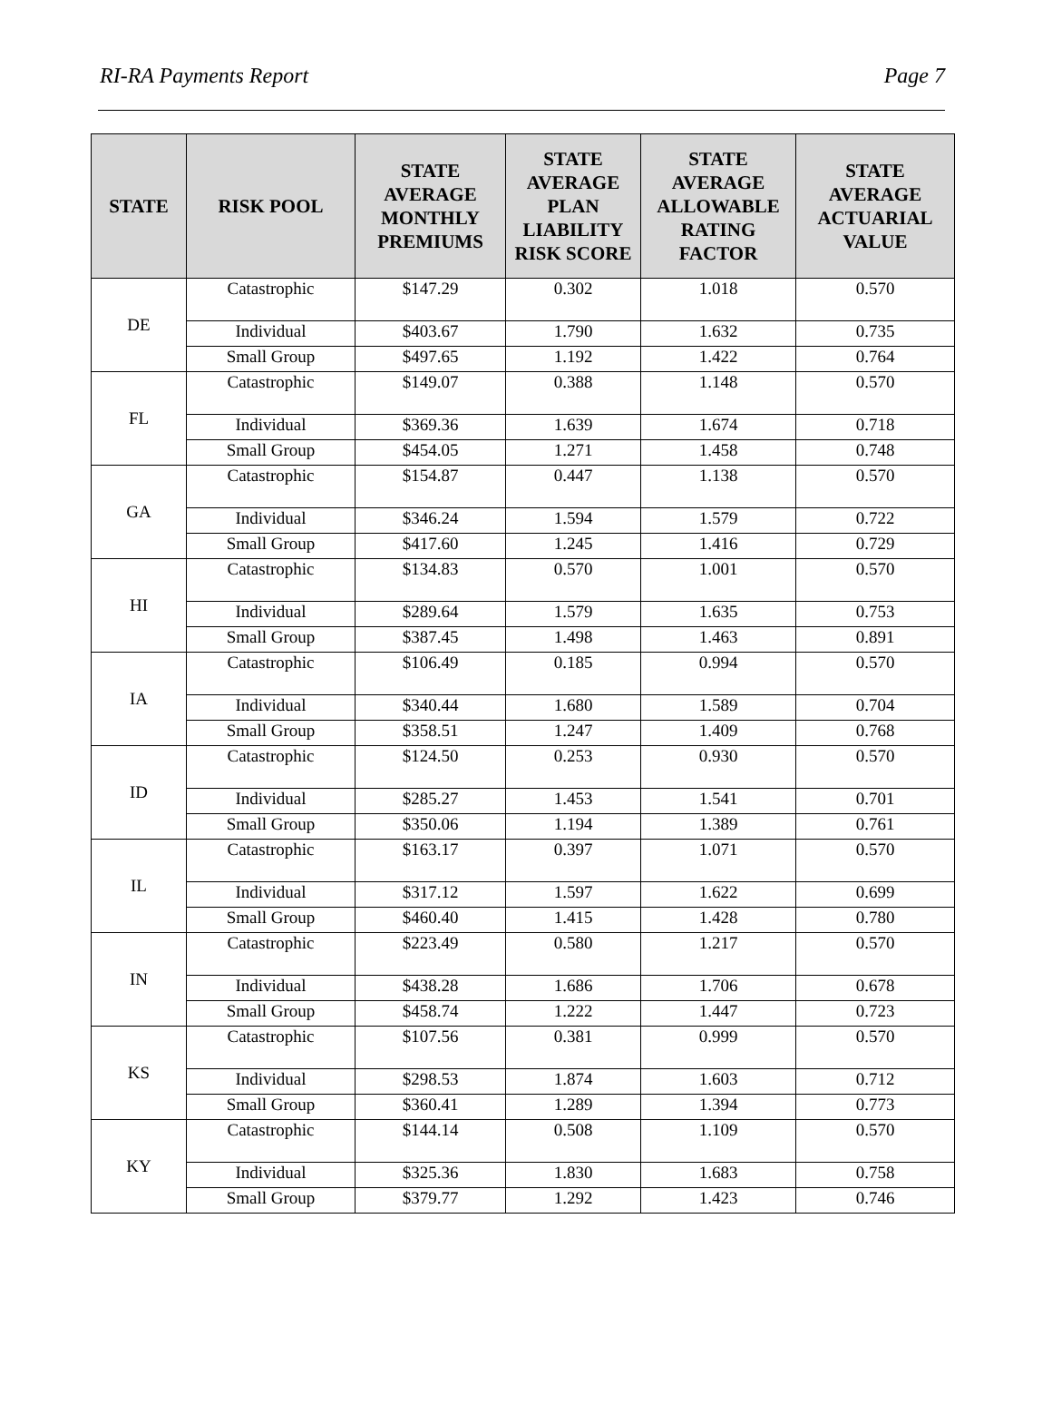RI-RA Payments Report Page 7
| STATE | RISK POOL | STATE AVERAGE MONTHLY PREMIUMS | STATE AVERAGE PLAN LIABILITY RISK SCORE | STATE AVERAGE ALLOWABLE RATING FACTOR | STATE AVERAGE ACTUARIAL VALUE |
| --- | --- | --- | --- | --- | --- |
| DE | Catastrophic | $147.29 | 0.302 | 1.018 | 0.570 |
| | Individual | $403.67 | 1.790 | 1.632 | 0.735 |
| | Small Group | $497.65 | 1.192 | 1.422 | 0.764 |
| FL | Catastrophic | $149.07 | 0.388 | 1.148 | 0.570 |
| | Individual | $369.36 | 1.639 | 1.674 | 0.718 |
| | Small Group | $454.05 | 1.271 | 1.458 | 0.748 |
| GA | Catastrophic | $154.87 | 0.447 | 1.138 | 0.570 |
| | Individual | $346.24 | 1.594 | 1.579 | 0.722 |
| | Small Group | $417.60 | 1.245 | 1.416 | 0.729 |
| HI | Catastrophic | $134.83 | 0.570 | 1.001 | 0.570 |
| | Individual | $289.64 | 1.579 | 1.635 | 0.753 |
| | Small Group | $387.45 | 1.498 | 1.463 | 0.891 |
| IA | Catastrophic | $106.49 | 0.185 | 0.994 | 0.570 |
| | Individual | $340.44 | 1.680 | 1.589 | 0.704 |
| | Small Group | $358.51 | 1.247 | 1.409 | 0.768 |
| ID | Catastrophic | $124.50 | 0.253 | 0.930 | 0.570 |
| | Individual | $285.27 | 1.453 | 1.541 | 0.701 |
| | Small Group | $350.06 | 1.194 | 1.389 | 0.761 |
| IL | Catastrophic | $163.17 | 0.397 | 1.071 | 0.570 |
| | Individual | $317.12 | 1.597 | 1.622 | 0.699 |
| | Small Group | $460.40 | 1.415 | 1.428 | 0.780 |
| IN | Catastrophic | $223.49 | 0.580 | 1.217 | 0.570 |
| | Individual | $438.28 | 1.686 | 1.706 | 0.678 |
| | Small Group | $458.74 | 1.222 | 1.447 | 0.723 |
| KS | Catastrophic | $107.56 | 0.381 | 0.999 | 0.570 |
| | Individual | $298.53 | 1.874 | 1.603 | 0.712 |
| | Small Group | $360.41 | 1.289 | 1.394 | 0.773 |
| KY | Catastrophic | $144.14 | 0.508 | 1.109 | 0.570 |
| | Individual | $325.36 | 1.830 | 1.683 | 0.758 |
| | Small Group | $379.77 | 1.292 | 1.423 | 0.746 |